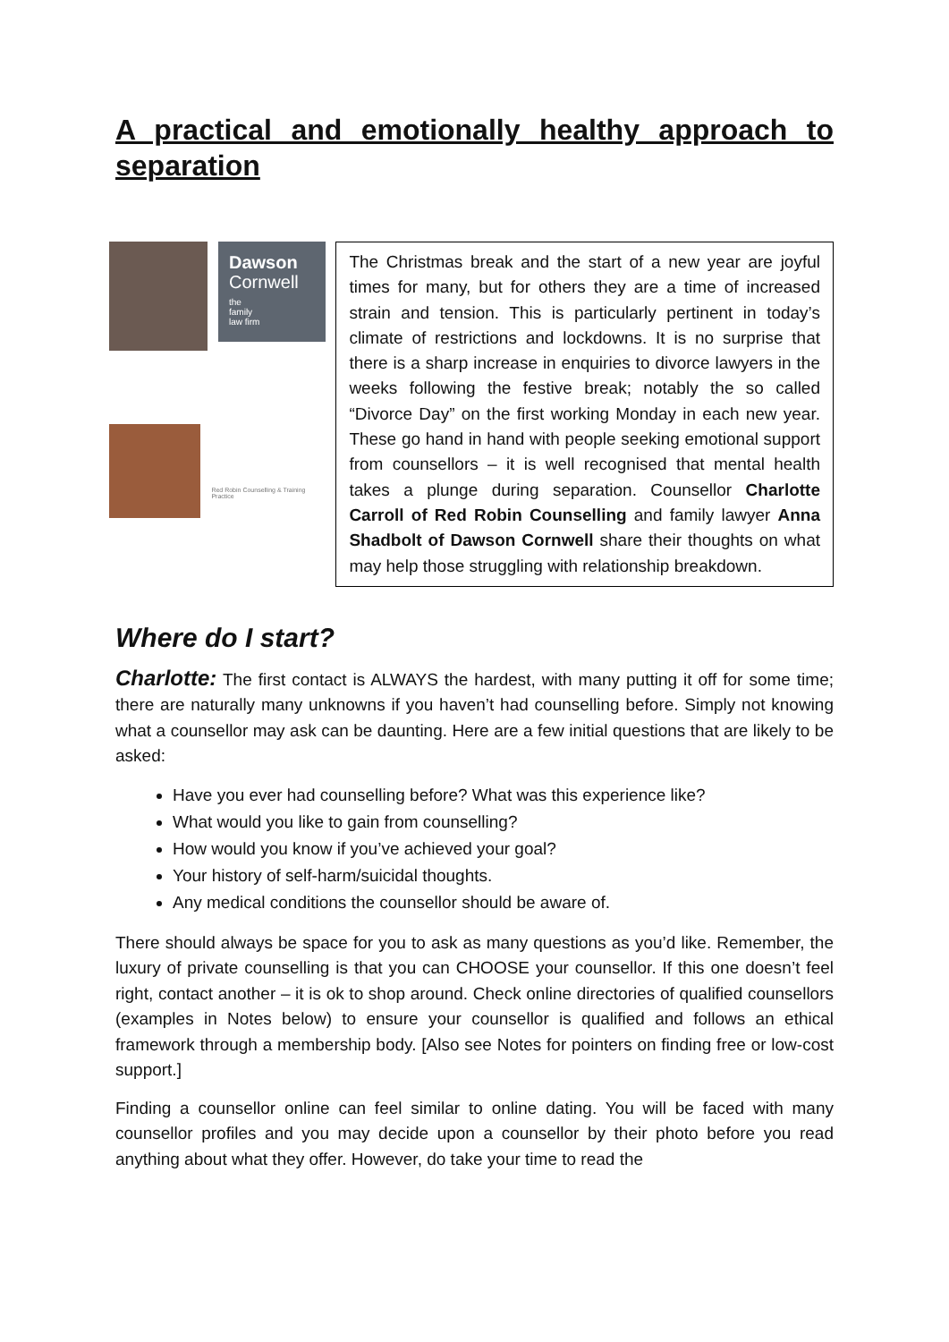A practical and emotionally healthy approach to separation
Dawson
Cornwell
the
family
law firm
Red Robin Counselling & Training Practice
The Christmas break and the start of a new year are joyful times for many, but for others they are a time of increased strain and tension. This is particularly pertinent in today’s climate of restrictions and lockdowns. It is no surprise that there is a sharp increase in enquiries to divorce lawyers in the weeks following the festive break; notably the so called “Divorce Day” on the first working Monday in each new year. These go hand in hand with people seeking emotional support from counsellors – it is well recognised that mental health takes a plunge during separation. Counsellor Charlotte Carroll of Red Robin Counselling and family lawyer Anna Shadbolt of Dawson Cornwell share their thoughts on what may help those struggling with relationship breakdown.
Where do I start?
Charlotte: The first contact is ALWAYS the hardest, with many putting it off for some time; there are naturally many unknowns if you haven’t had counselling before. Simply not knowing what a counsellor may ask can be daunting. Here are a few initial questions that are likely to be asked:
Have you ever had counselling before? What was this experience like?
What would you like to gain from counselling?
How would you know if you’ve achieved your goal?
Your history of self-harm/suicidal thoughts.
Any medical conditions the counsellor should be aware of.
There should always be space for you to ask as many questions as you’d like. Remember, the luxury of private counselling is that you can CHOOSE your counsellor. If this one doesn’t feel right, contact another – it is ok to shop around. Check online directories of qualified counsellors (examples in Notes below) to ensure your counsellor is qualified and follows an ethical framework through a membership body. [Also see Notes for pointers on finding free or low-cost support.]
Finding a counsellor online can feel similar to online dating. You will be faced with many counsellor profiles and you may decide upon a counsellor by their photo before you read anything about what they offer. However, do take your time to read the